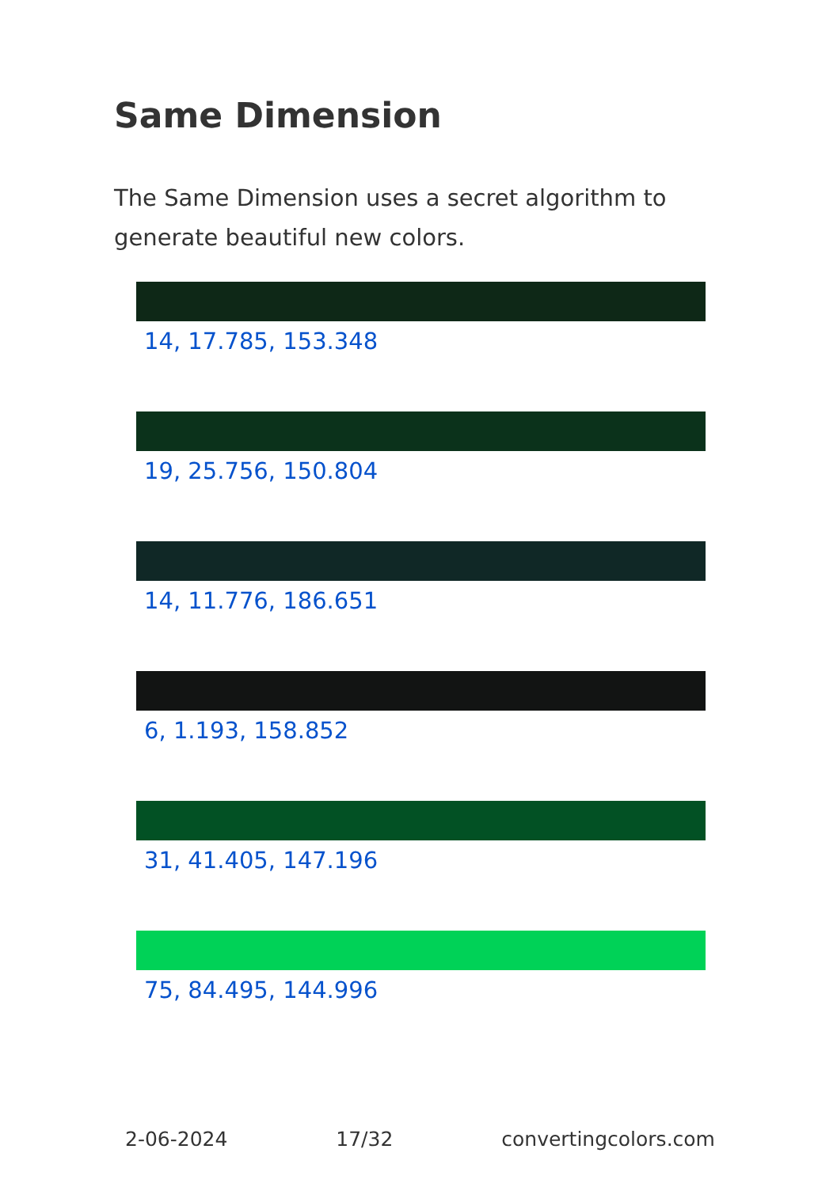Same Dimension
The Same Dimension uses a secret algorithm to generate beautiful new colors.
14, 17.785, 153.348
19, 25.756, 150.804
14, 11.776, 186.651
6, 1.193, 158.852
31, 41.405, 147.196
75, 84.495, 144.996
2-06-2024 17/32 convertingcolors.com